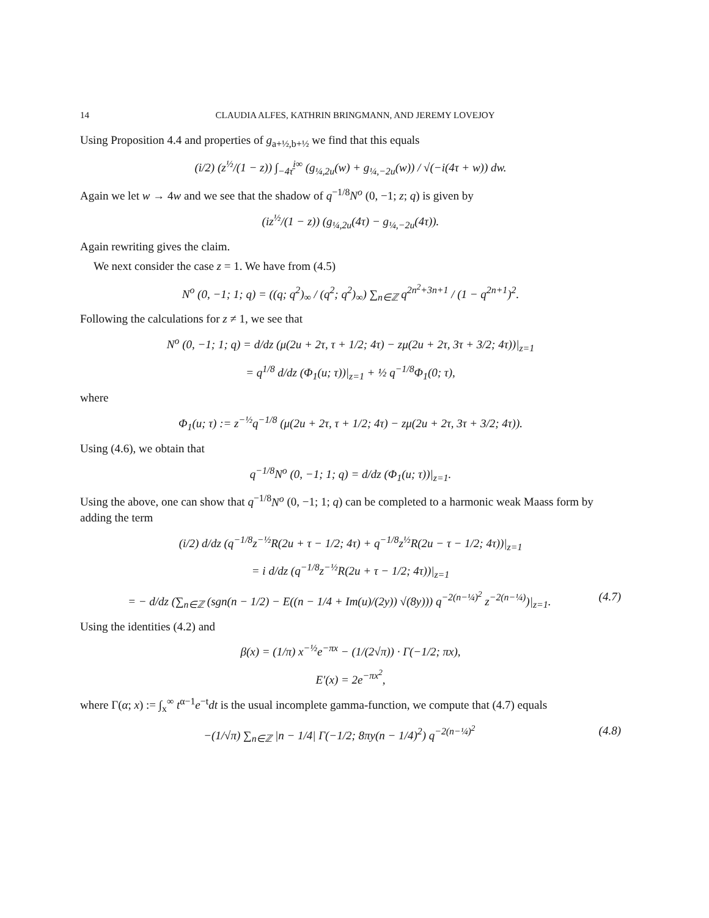14 CLAUDIA ALFES, KATHRIN BRINGMANN, AND JEREMY LOVEJOY
Using Proposition 4.4 and properties of g<sub>a+½,b+½</sub> we find that this equals
(i/2) (z<sup>½</sup>/(1 − z)) ∫<sub>−4τ̄</sub><sup>i∞</sup> (g<sub>¼,2u</sub>(w) + g<sub>¼,−2u</sub>(w)) / √(−i(4τ + w)) dw.
Again we let w → 4w and we see that the shadow of q<sup>−1/8</sup>N<sup>o</sup> (0, −1; z; q) is given by
(iz<sup>½</sup>/(1 − z)) (g<sub>¼,2u</sub>(4τ) − g<sub>¼,−2u</sub>(4τ)).
Again rewriting gives the claim.
We next consider the case z = 1. We have from (4.5)
N<sup>o</sup> (0, −1; 1; q) = ((q; q<sup>2</sup>)<sub>∞</sub> / (q<sup>2</sup>; q<sup>2</sup>)<sub>∞</sub>) ∑<sub>n∈ℤ</sub> q<sup>2n<sup>2</sup>+3n+1</sup> / (1 − q<sup>2n+1</sup>)<sup>2</sup>.
Following the calculations for z ≠ 1, we see that
N<sup>o</sup> (0, −1; 1; q) = d/dz (μ(2u + 2τ, τ + 1/2; 4τ) − zμ(2u + 2τ, 3τ + 3/2; 4τ))|<sub>z=1</sub>
= q<sup>1/8</sup> d/dz (Φ<sub>1</sub>(u; τ))|<sub>z=1</sub> + ½ q<sup>−1/8</sup>Φ<sub>1</sub>(0; τ),
where
Φ<sub>1</sub>(u; τ) := z<sup>−½</sup>q<sup>−1/8</sup> (μ(2u + 2τ, τ + 1/2; 4τ) − zμ(2u + 2τ, 3τ + 3/2; 4τ)).
Using (4.6), we obtain that
q<sup>−1/8</sup>N<sup>o</sup> (0, −1; 1; q) = d/dz (Φ<sub>1</sub>(u; τ))|<sub>z=1</sub>.
Using the above, one can show that q<sup>−1/8</sup>N<sup>o</sup> (0, −1; 1; q) can be completed to a harmonic weak Maass form by adding the term
(i/2) d/dz (q<sup>−1/8</sup>z<sup>−½</sup>R(2u + τ − 1/2; 4τ) + q<sup>−1/8</sup>z<sup>½</sup>R(2u − τ − 1/2; 4τ))|<sub>z=1</sub>
= i d/dz (q<sup>−1/8</sup>z<sup>−½</sup>R(2u + τ − 1/2; 4τ))|<sub>z=1</sub>
= − d/dz (∑<sub>n∈ℤ</sub> (sgn(n − 1/2) − E((n − 1/4 + Im(u)/(2y)) √(8y))) q<sup>−2(n−¼)<sup>2</sup></sup> z<sup>−2(n−¼)</sup>)|<sub>z=1</sub>. (4.7)
Using the identities (4.2) and
β(x) = (1/π) x<sup>−½</sup>e<sup>−πx</sup> − (1/(2√π)) · Γ(−1/2; πx),
E′(x) = 2e<sup>−πx<sup>2</sup></sup>,
where Γ(α; x) := ∫<sub>x</sub><sup>∞</sup> t<sup>α−1</sup>e<sup>−t</sup>dt is the usual incomplete gamma-function, we compute that (4.7) equals
−(1/√π) ∑<sub>n∈ℤ</sub> |n − 1/4| Γ(−1/2; 8πy(n − 1/4)<sup>2</sup>) q<sup>−2(n−¼)<sup>2</sup></sup> (4.8)